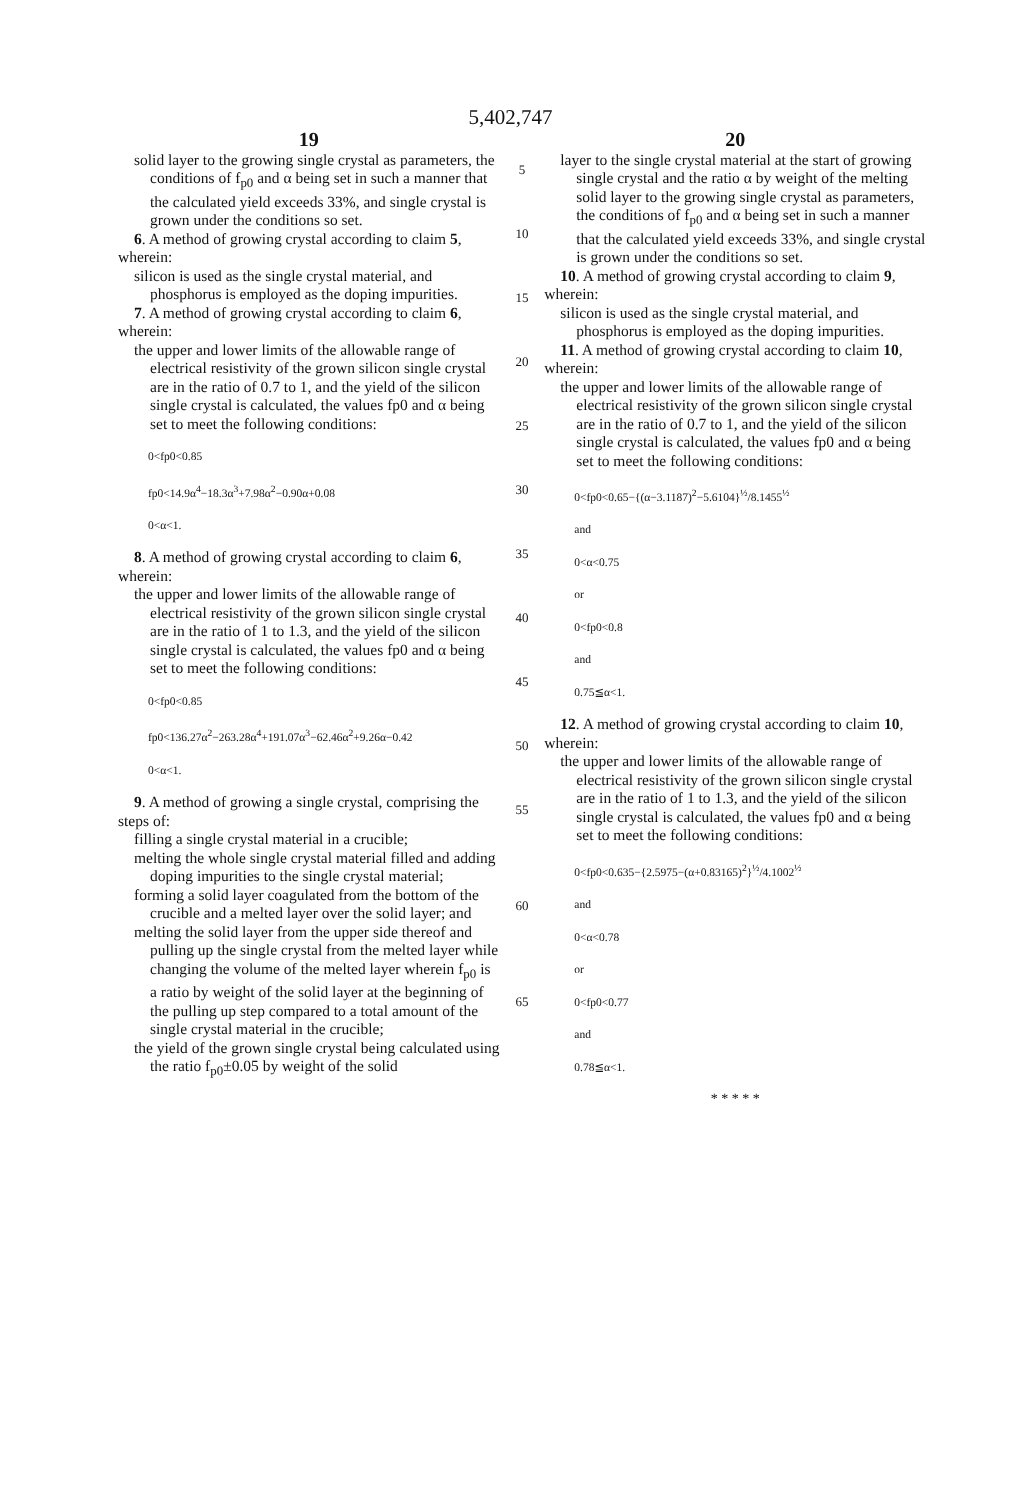5,402,747
19
solid layer to the growing single crystal as parameters, the conditions of f<sub>p0</sub> and α being set in such a manner that the calculated yield exceeds 33%, and single crystal is grown under the conditions so set.
6. A method of growing crystal according to claim 5, wherein:
silicon is used as the single crystal material, and phosphorus is employed as the doping impurities.
7. A method of growing crystal according to claim 6, wherein:
the upper and lower limits of the allowable range of electrical resistivity of the grown silicon single crystal are in the ratio of 0.7 to 1, and the yield of the silicon single crystal is calculated, the values fp0 and α being set to meet the following conditions:
0<fp0<0.85
fp0<14.9α<sup>4</sup>−18.3α<sup>3</sup>+7.98α<sup>2</sup>−0.90α+0.08
0<α<1.
8. A method of growing crystal according to claim 6, wherein:
the upper and lower limits of the allowable range of electrical resistivity of the grown silicon single crystal are in the ratio of 1 to 1.3, and the yield of the silicon single crystal is calculated, the values fp0 and α being set to meet the following conditions:
0<fp0<0.85
fp0<136.27α<sup>2</sup>−263.28α<sup>4</sup>+191.07α<sup>3</sup>−62.46α<sup>2</sup>+9.26α−0.42
0<α<1.
9. A method of growing a single crystal, comprising the steps of:
filling a single crystal material in a crucible;
melting the whole single crystal material filled and adding doping impurities to the single crystal material;
forming a solid layer coagulated from the bottom of the crucible and a melted layer over the solid layer; and
melting the solid layer from the upper side thereof and pulling up the single crystal from the melted layer while changing the volume of the melted layer wherein f<sub>p0</sub> is a ratio by weight of the solid layer at the beginning of the pulling up step compared to a total amount of the single crystal material in the crucible;
the yield of the grown single crystal being calculated using the ratio f<sub>p0</sub>±0.05 by weight of the solid
5
10
15
20
25
30
35
40
45
50
55
60
65
20
layer to the single crystal material at the start of growing single crystal and the ratio α by weight of the melting solid layer to the growing single crystal as parameters, the conditions of f<sub>p0</sub> and α being set in such a manner that the calculated yield exceeds 33%, and single crystal is grown under the conditions so set.
10. A method of growing crystal according to claim 9, wherein:
silicon is used as the single crystal material, and phosphorus is employed as the doping impurities.
11. A method of growing crystal according to claim 10, wherein:
the upper and lower limits of the allowable range of electrical resistivity of the grown silicon single crystal are in the ratio of 0.7 to 1, and the yield of the silicon single crystal is calculated, the values fp0 and α being set to meet the following conditions:
0<fp0<0.65−{(α−3.1187)<sup>2</sup>−5.6104}<sup>½</sup>/8.1455<sup>½</sup>
and
0<α<0.75
or
0<fp0<0.8
and
0.75≦α<1.
12. A method of growing crystal according to claim 10, wherein:
the upper and lower limits of the allowable range of electrical resistivity of the grown silicon single crystal are in the ratio of 1 to 1.3, and the yield of the silicon single crystal is calculated, the values fp0 and α being set to meet the following conditions:
0<fp0<0.635−{2.5975−(α+0.83165)<sup>2</sup>}<sup>½</sup>/4.1002<sup>½</sup>
and
0<α<0.78
or
0<fp0<0.77
and
0.78≦α<1.
* * * * *